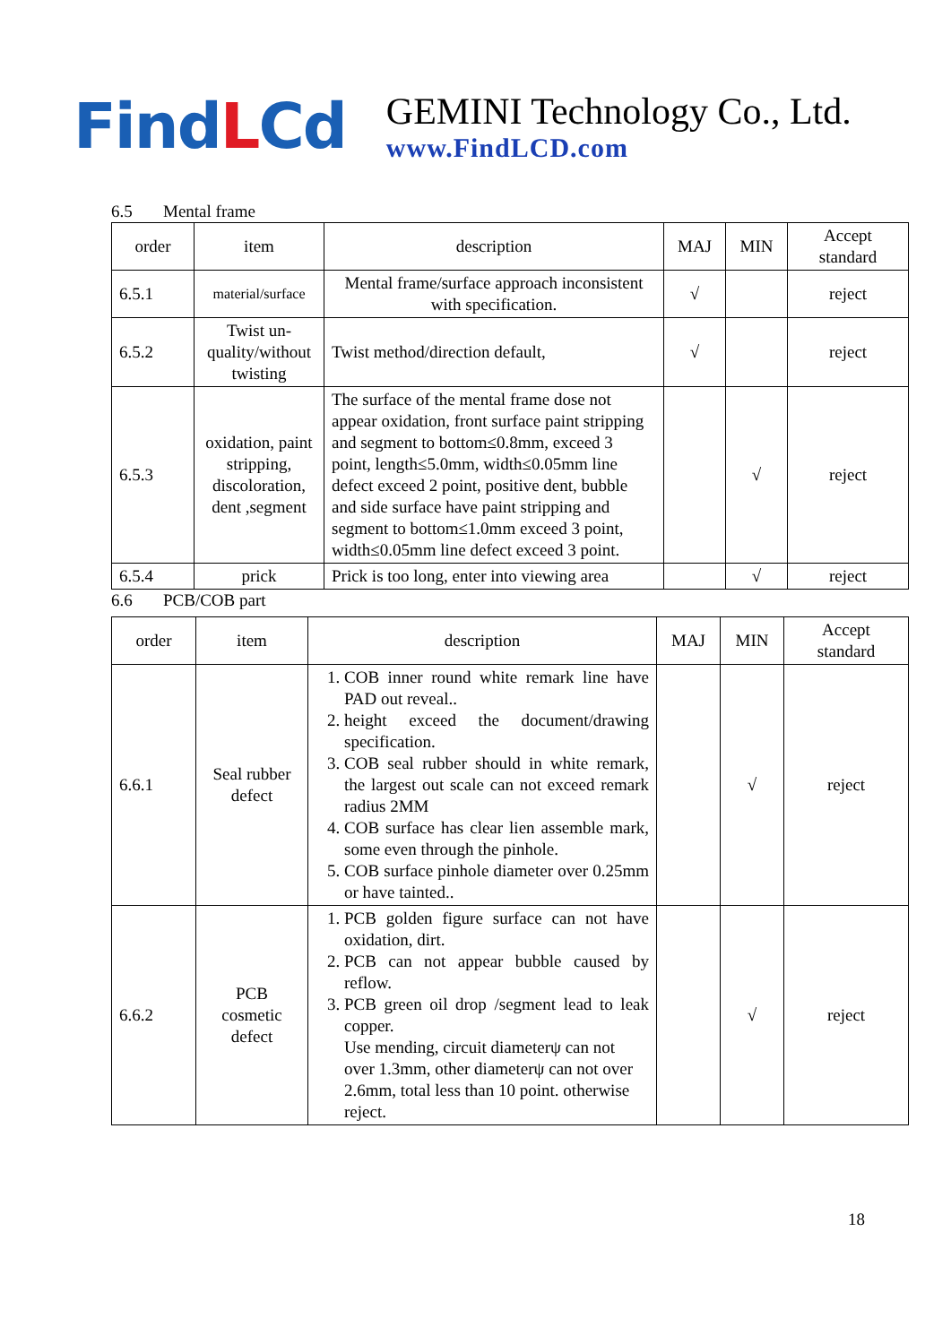FindLCd
GEMINI Technology Co., Ltd.
www.FindLCD.com
6.5 Mental frame
| order | item | description | MAJ | MIN | Accept standard |
| --- | --- | --- | --- | --- | --- |
| 6.5.1 | material/surface | Mental frame/surface approach inconsistent with specification. | √ | | reject |
| 6.5.2 | Twist un-quality/without twisting | Twist method/direction default, | √ | | reject |
| 6.5.3 | oxidation, paint stripping, discoloration, dent ,segment | The surface of the mental frame dose not appear oxidation, front surface paint stripping and segment to bottom≤0.8mm, exceed 3 point, length≤5.0mm, width≤0.05mm line defect exceed 2 point, positive dent, bubble and side surface have paint stripping and segment to bottom≤1.0mm exceed 3 point, width≤0.05mm line defect exceed 3 point. | | √ | reject |
| 6.5.4 | prick | Prick is too long, enter into viewing area | | √ | reject |
6.6 PCB/COB part
| order | item | description | MAJ | MIN | Accept standard |
| --- | --- | --- | --- | --- | --- |
| 6.6.1 | Seal rubber defect | 1. COB inner round white remark line have PAD out reveal.. 2. height exceed the document/drawing specification. 3. COB seal rubber should in white remark, the largest out scale can not exceed remark radius 2MM 4. COB surface has clear lien assemble mark, some even through the pinhole. 5. COB surface pinhole diameter over 0.25mm or have tainted.. | | √ | reject |
| 6.6.2 | PCB cosmetic defect | 1. PCB golden figure surface can not have oxidation, dirt. 2. PCB can not appear bubble caused by reflow. 3. PCB green oil drop /segment lead to leak copper. Use mending, circuit diameterψ can not over 1.3mm, other diameterψ can not over 2.6mm, total less than 10 point. otherwise reject. | | √ | reject |
18